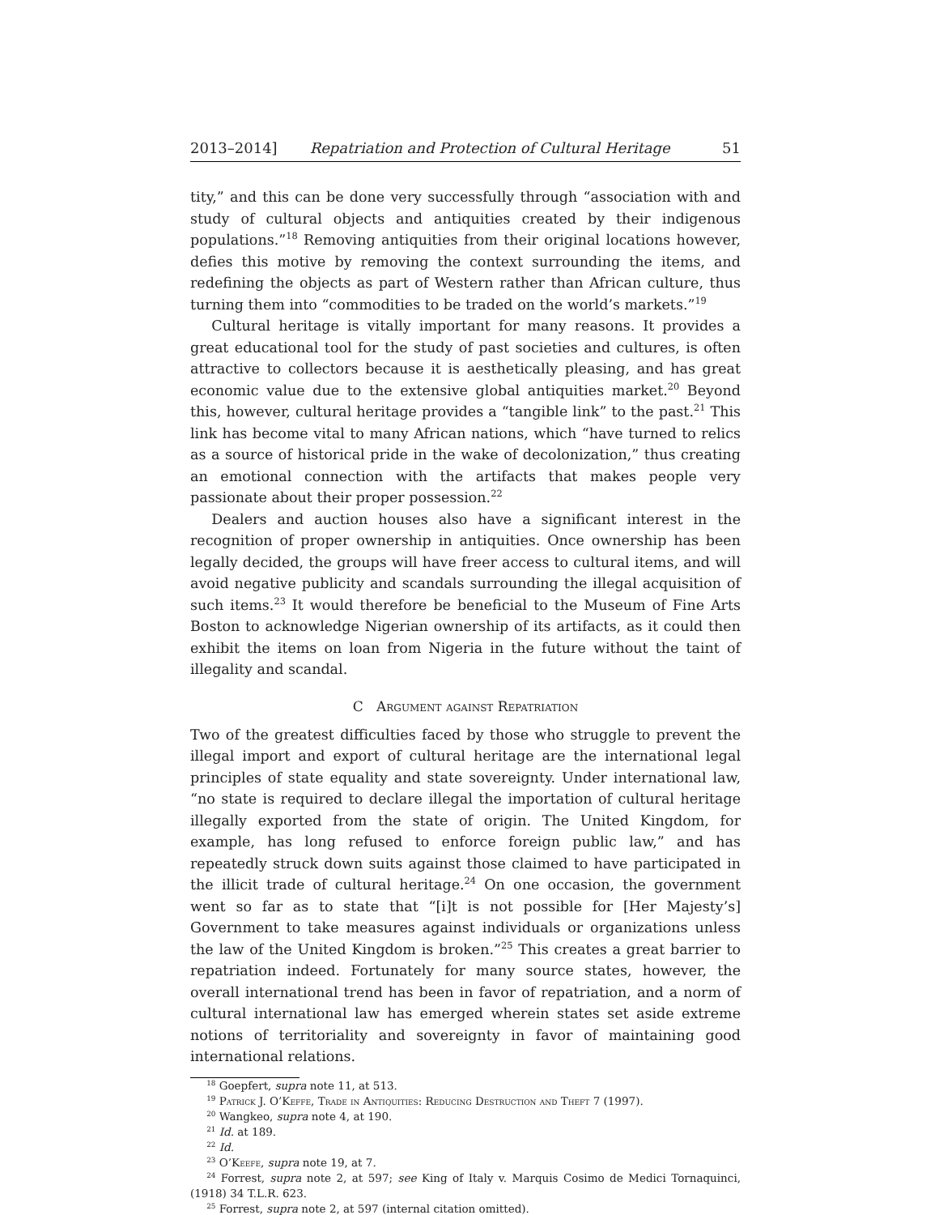2013–2014] Repatriation and Protection of Cultural Heritage 51
tity,” and this can be done very successfully through “association with and study of cultural objects and antiquities created by their indigenous populations.”<sup>18</sup> Removing antiquities from their original locations however, defies this motive by removing the context surrounding the items, and redefining the objects as part of Western rather than African culture, thus turning them into “commodities to be traded on the world’s markets.”<sup>19</sup>
Cultural heritage is vitally important for many reasons. It provides a great educational tool for the study of past societies and cultures, is often attractive to collectors because it is aesthetically pleasing, and has great economic value due to the extensive global antiquities market.<sup>20</sup> Beyond this, however, cultural heritage provides a “tangible link” to the past.<sup>21</sup> This link has become vital to many African nations, which “have turned to relics as a source of historical pride in the wake of decolonization,” thus creating an emotional connection with the artifacts that makes people very passionate about their proper possession.<sup>22</sup>
Dealers and auction houses also have a significant interest in the recognition of proper ownership in antiquities. Once ownership has been legally decided, the groups will have freer access to cultural items, and will avoid negative publicity and scandals surrounding the illegal acquisition of such items.<sup>23</sup> It would therefore be beneficial to the Museum of Fine Arts Boston to acknowledge Nigerian ownership of its artifacts, as it could then exhibit the items on loan from Nigeria in the future without the taint of illegality and scandal.
C Argument against Repatriation
Two of the greatest difficulties faced by those who struggle to prevent the illegal import and export of cultural heritage are the international legal principles of state equality and state sovereignty. Under international law, “no state is required to declare illegal the importation of cultural heritage illegally exported from the state of origin. The United Kingdom, for example, has long refused to enforce foreign public law,” and has repeatedly struck down suits against those claimed to have participated in the illicit trade of cultural heritage.<sup>24</sup> On one occasion, the government went so far as to state that “[i]t is not possible for [Her Majesty’s] Government to take measures against individuals or organizations unless the law of the United Kingdom is broken.”<sup>25</sup> This creates a great barrier to repatriation indeed. Fortunately for many source states, however, the overall international trend has been in favor of repatriation, and a norm of cultural international law has emerged wherein states set aside extreme notions of territoriality and sovereignty in favor of maintaining good international relations.
<sup>18</sup> Goepfert, supra note 11, at 513.
<sup>19</sup> Patrick J. O’Keffe, Trade in Antiquities: Reducing Destruction and Theft 7 (1997).
<sup>20</sup> Wangkeo, supra note 4, at 190.
<sup>21</sup> Id. at 189.
<sup>22</sup> Id.
<sup>23</sup> O’Keefe, supra note 19, at 7.
<sup>24</sup> Forrest, supra note 2, at 597; see King of Italy v. Marquis Cosimo de Medici Tornaquinci, (1918) 34 T.L.R. 623.
<sup>25</sup> Forrest, supra note 2, at 597 (internal citation omitted).